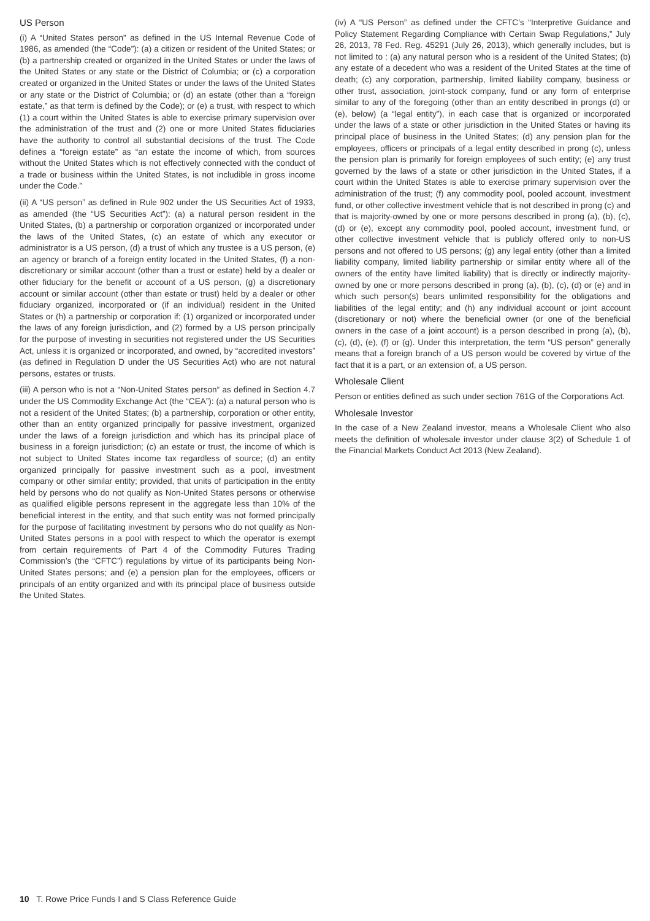US Person
(i) A “United States person” as defined in the US Internal Revenue Code of 1986, as amended (the “Code”): (a) a citizen or resident of the United States; or (b) a partnership created or organized in the United States or under the laws of the United States or any state or the District of Columbia; or (c) a corporation created or organized in the United States or under the laws of the United States or any state or the District of Columbia; or (d) an estate (other than a “foreign estate,” as that term is defined by the Code); or (e) a trust, with respect to which (1) a court within the United States is able to exercise primary supervision over the administration of the trust and (2) one or more United States fiduciaries have the authority to control all substantial decisions of the trust. The Code defines a “foreign estate” as “an estate the income of which, from sources without the United States which is not effectively connected with the conduct of a trade or business within the United States, is not includible in gross income under the Code.”
(ii) A “US person” as defined in Rule 902 under the US Securities Act of 1933, as amended (the “US Securities Act”): (a) a natural person resident in the United States, (b) a partnership or corporation organized or incorporated under the laws of the United States, (c) an estate of which any executor or administrator is a US person, (d) a trust of which any trustee is a US person, (e) an agency or branch of a foreign entity located in the United States, (f) a non-discretionary or similar account (other than a trust or estate) held by a dealer or other fiduciary for the benefit or account of a US person, (g) a discretionary account or similar account (other than estate or trust) held by a dealer or other fiduciary organized, incorporated or (if an individual) resident in the United States or (h) a partnership or corporation if: (1) organized or incorporated under the laws of any foreign jurisdiction, and (2) formed by a US person principally for the purpose of investing in securities not registered under the US Securities Act, unless it is organized or incorporated, and owned, by “accredited investors” (as defined in Regulation D under the US Securities Act) who are not natural persons, estates or trusts.
(iii) A person who is not a “Non-United States person” as defined in Section 4.7 under the US Commodity Exchange Act (the “CEA”): (a) a natural person who is not a resident of the United States; (b) a partnership, corporation or other entity, other than an entity organized principally for passive investment, organized under the laws of a foreign jurisdiction and which has its principal place of business in a foreign jurisdiction; (c) an estate or trust, the income of which is not subject to United States income tax regardless of source; (d) an entity organized principally for passive investment such as a pool, investment company or other similar entity; provided, that units of participation in the entity held by persons who do not qualify as Non-United States persons or otherwise as qualified eligible persons represent in the aggregate less than 10% of the beneficial interest in the entity, and that such entity was not formed principally for the purpose of facilitating investment by persons who do not qualify as Non-United States persons in a pool with respect to which the operator is exempt from certain requirements of Part 4 of the Commodity Futures Trading Commission’s (the “CFTC”) regulations by virtue of its participants being Non-United States persons; and (e) a pension plan for the employees, officers or principals of an entity organized and with its principal place of business outside the United States.
(iv) A “US Person” as defined under the CFTC’s “Interpretive Guidance and Policy Statement Regarding Compliance with Certain Swap Regulations,” July 26, 2013, 78 Fed. Reg. 45291 (July 26, 2013), which generally includes, but is not limited to : (a) any natural person who is a resident of the United States; (b) any estate of a decedent who was a resident of the United States at the time of death; (c) any corporation, partnership, limited liability company, business or other trust, association, joint-stock company, fund or any form of enterprise similar to any of the foregoing (other than an entity described in prongs (d) or (e), below) (a “legal entity”), in each case that is organized or incorporated under the laws of a state or other jurisdiction in the United States or having its principal place of business in the United States; (d) any pension plan for the employees, officers or principals of a legal entity described in prong (c), unless the pension plan is primarily for foreign employees of such entity; (e) any trust governed by the laws of a state or other jurisdiction in the United States, if a court within the United States is able to exercise primary supervision over the administration of the trust; (f) any commodity pool, pooled account, investment fund, or other collective investment vehicle that is not described in prong (c) and that is majority-owned by one or more persons described in prong (a), (b), (c), (d) or (e), except any commodity pool, pooled account, investment fund, or other collective investment vehicle that is publicly offered only to non-US persons and not offered to US persons; (g) any legal entity (other than a limited liability company, limited liability partnership or similar entity where all of the owners of the entity have limited liability) that is directly or indirectly majority-owned by one or more persons described in prong (a), (b), (c), (d) or (e) and in which such person(s) bears unlimited responsibility for the obligations and liabilities of the legal entity; and (h) any individual account or joint account (discretionary or not) where the beneficial owner (or one of the beneficial owners in the case of a joint account) is a person described in prong (a), (b), (c), (d), (e), (f) or (g). Under this interpretation, the term “US person” generally means that a foreign branch of a US person would be covered by virtue of the fact that it is a part, or an extension of, a US person.
Wholesale Client
Person or entities defined as such under section 761G of the Corporations Act.
Wholesale Investor
In the case of a New Zealand investor, means a Wholesale Client who also meets the definition of wholesale investor under clause 3(2) of Schedule 1 of the Financial Markets Conduct Act 2013 (New Zealand).
10 T. Rowe Price Funds I and S Class Reference Guide